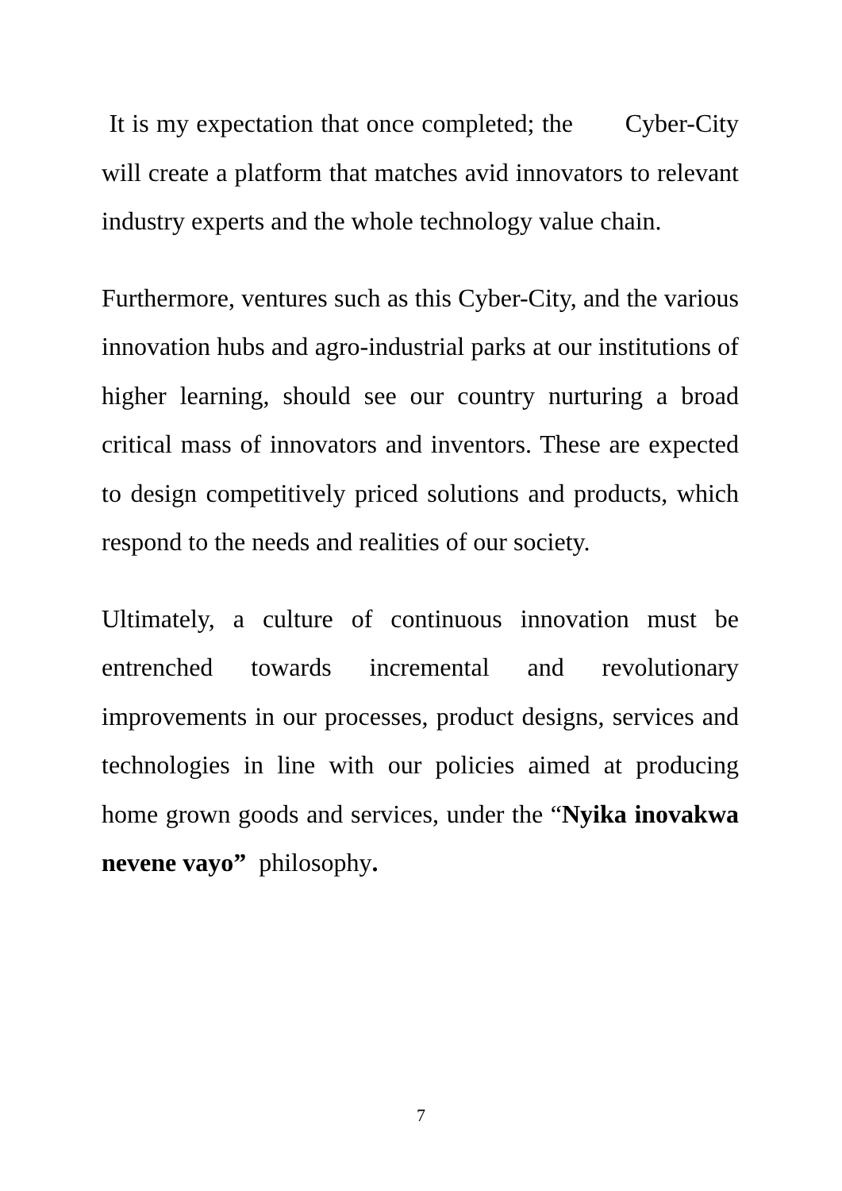It is my expectation that once completed; the Cyber-City will create a platform that matches avid innovators to relevant industry experts and the whole technology value chain.
Furthermore, ventures such as this Cyber-City, and the various innovation hubs and agro-industrial parks at our institutions of higher learning, should see our country nurturing a broad critical mass of innovators and inventors. These are expected to design competitively priced solutions and products, which respond to the needs and realities of our society.
Ultimately, a culture of continuous innovation must be entrenched towards incremental and revolutionary improvements in our processes, product designs, services and technologies in line with our policies aimed at producing home grown goods and services, under the “Nyika inovakwa nevene vayo” philosophy.
7